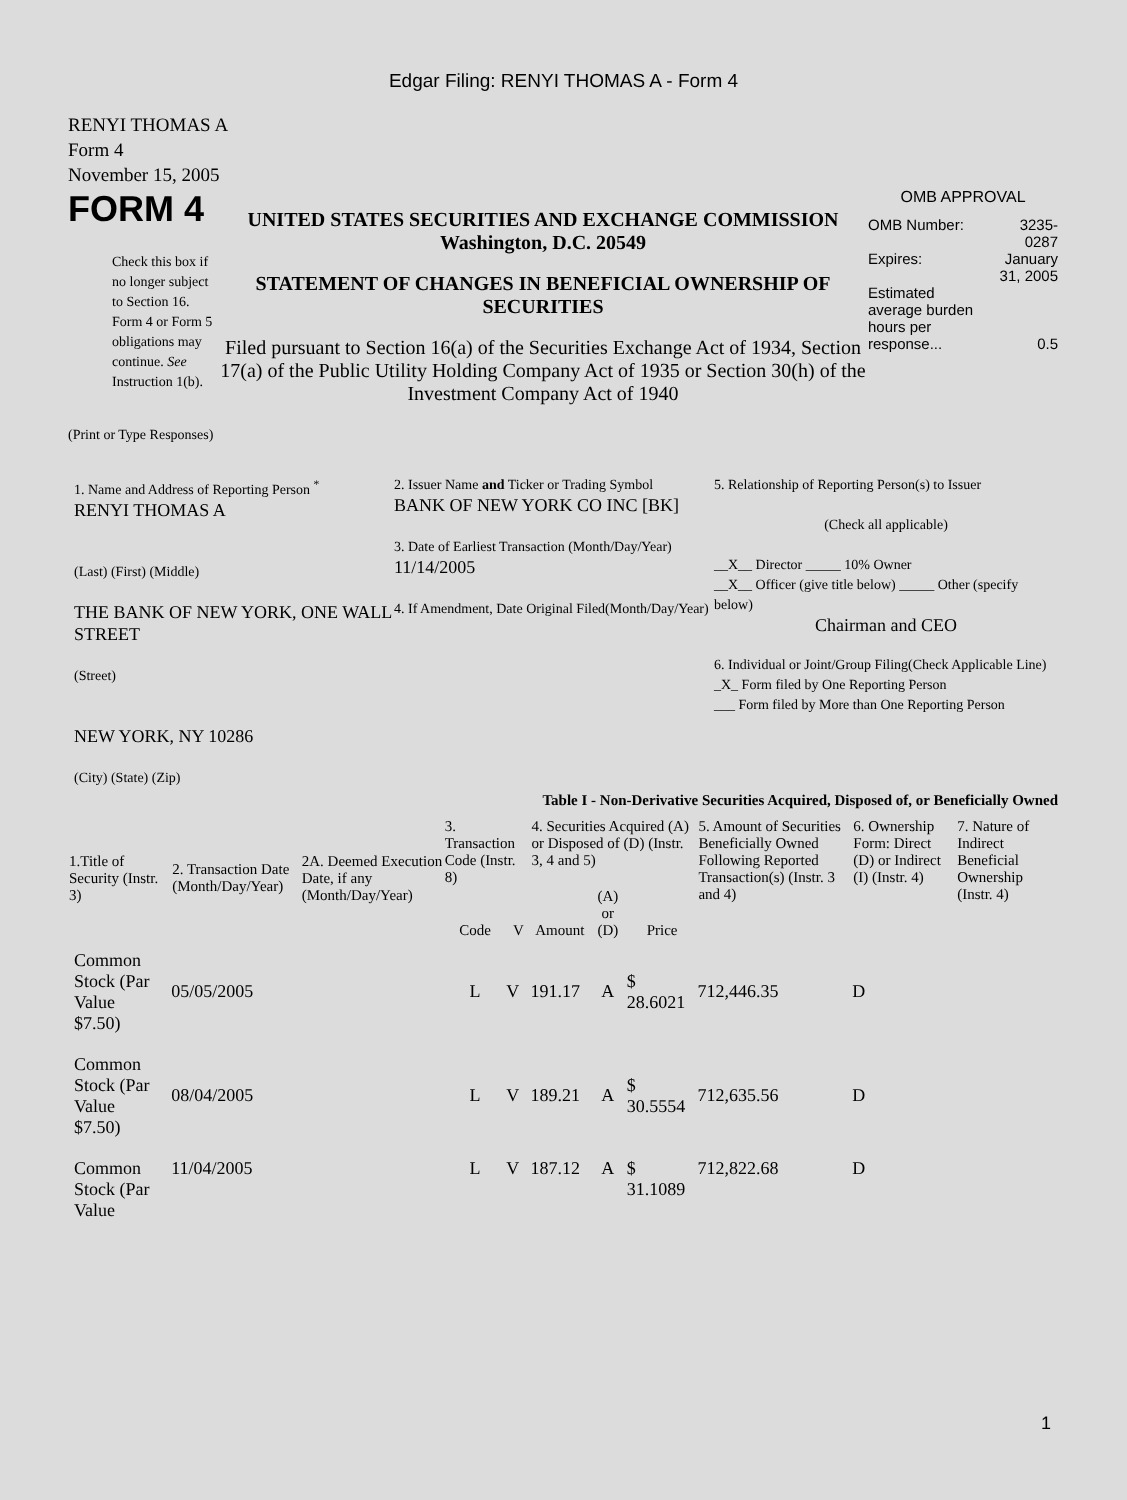Edgar Filing: RENYI THOMAS A - Form 4
RENYI THOMAS A
Form 4
November 15, 2005
| FORM 4 Check this box if no longer subject to Section 16. Form 4 or Form 5 obligations may continue. See Instruction 1(b). | UNITED STATES SECURITIES AND EXCHANGE COMMISSION Washington, D.C. 20549 STATEMENT OF CHANGES IN BENEFICIAL OWNERSHIP OF SECURITIES Filed pursuant to Section 16(a) of the Securities Exchange Act of 1934, Section 17(a) of the Public Utility Holding Company Act of 1935 or Section 30(h) of the Investment Company Act of 1940 | OMB APPROVAL / OMB Number: / 3235-0287 / / Expires: / January 31, 2005 / / Estimated average burden hours per response... / 0.5 / |
(Print or Type Responses)
| 1. Name and Address of Reporting Person <sup>*</sup> RENYI THOMAS A (Last) (First) (Middle) THE BANK OF NEW YORK, ONE WALL STREET (Street) NEW YORK, NY 10286 (City) (State) (Zip) | 2. Issuer Name and Ticker or Trading Symbol BANK OF NEW YORK CO INC [BK] 3. Date of Earliest Transaction (Month/Day/Year) 11/14/2005 4. If Amendment, Date Original Filed(Month/Day/Year) | 5. Relationship of Reporting Person(s) to Issuer (Check all applicable) __X__ Director _____ 10% Owner __X__ Officer (give title below) _____ Other (specify below) Chairman and CEO 6. Individual or Joint/Group Filing(Check Applicable Line) _X_ Form filed by One Reporting Person ___ Form filed by More than One Reporting Person |
Table I - Non-Derivative Securities Acquired, Disposed of, or Beneficially Owned
| 1.Title of Security (Instr. 3) | 2. Transaction Date (Month/Day/Year) | 2A. Deemed Execution Date, if any (Month/Day/Year) | 3. Transaction Code (Instr. 8) | | 4. Securities Acquired (A) or Disposed of (D) (Instr. 3, 4 and 5) | | | 5. Amount of Securities Beneficially Owned Following Reported Transaction(s) (Instr. 3 and 4) | 6. Ownership Form: Direct (D) or Indirect (I) (Instr. 4) | 7. Nature of Indirect Beneficial Ownership (Instr. 4) |
| --- | --- | --- | --- | --- | --- | --- | --- | --- | --- | --- |
| | | | Code | V | Amount | (A) or (D) | Price | | | |
| Common Stock (Par Value $7.50) | 05/05/2005 | | L | V | 191.17 | A | $ 28.6021 | 712,446.35 | D | |
| Common Stock (Par Value $7.50) | 08/04/2005 | | L | V | 189.21 | A | $ 30.5554 | 712,635.56 | D | |
| Common Stock (Par Value | 11/04/2005 | | L | V | 187.12 | A | $ 31.1089 | 712,822.68 | D | |
1